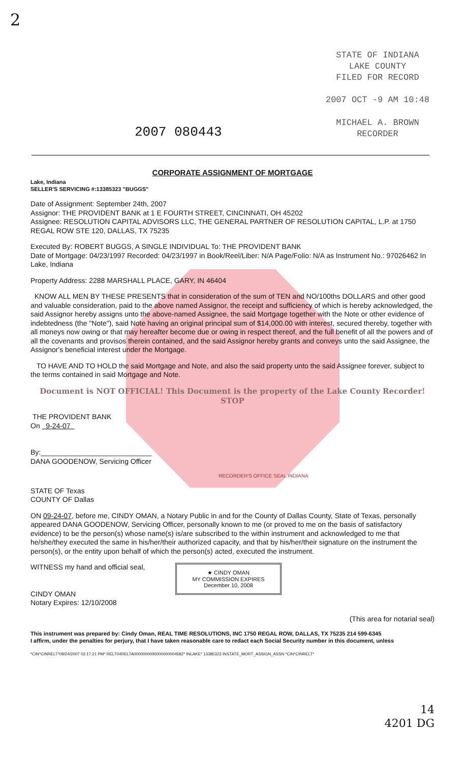2
2007 080443
STATE OF INDIANA
LAKE COUNTY
FILED FOR RECORD
2007 OCT -9 AM 10:48
MICHAEL A. BROWN
RECORDER
CORPORATE ASSIGNMENT OF MORTGAGE
Lake, Indiana
SELLER'S SERVICING #:13385323 "BUGGS"
Date of Assignment: September 24th, 2007
Assignor: THE PROVIDENT BANK at 1 E FOURTH STREET, CINCINNATI, OH 45202
Assignee: RESOLUTION CAPITAL ADVISORS LLC, THE GENERAL PARTNER OF RESOLUTION CAPITAL, L.P. at 1750 REGAL ROW STE 120, DALLAS, TX 75235
Executed By: ROBERT BUGGS, A SINGLE INDIVIDUAL To: THE PROVIDENT BANK
Date of Mortgage: 04/23/1997 Recorded: 04/23/1997 in Book/Reel/Liber: N/A Page/Folio: N/A as Instrument No.: 97026462 In Lake, Indiana
Property Address: 2288 MARSHALL PLACE, GARY, IN 46404
KNOW ALL MEN BY THESE PRESENTS that in consideration of the sum of TEN and NO/100ths DOLLARS and other good and valuable consideration, paid to the above named Assignor, the receipt and sufficiency of which is hereby acknowledged, the said Assignor hereby assigns unto the above-named Assignee, the said Mortgage together with the Note or other evidence of indebtedness (the "Note"), said Note having an original principal sum of $14,000.00 with interest, secured thereby, together with all moneys now owing or that may hereafter become due or owing in respect thereof, and the full benefit of all the powers and of all the covenants and provisos therein contained, and the said Assignor hereby grants and conveys unto the said Assignee, the Assignor's beneficial interest under the Mortgage.
TO HAVE AND TO HOLD the said Mortgage and Note, and also the said property unto the said Assignee forever, subject to the terms contained in said Mortgage and Note.
Document is NOT OFFICIAL! This Document is the property of the Lake County Recorder! STOP
THE PROVIDENT BANK
On 9-24-07
By:____________________________
DANA GOODENOW, Servicing Officer
RECORDER'S OFFICE SEAL INDIANA
STATE OF Texas
COUNTY OF Dallas
ON 09-24-07, before me, CINDY OMAN, a Notary Public in and for the County of Dallas County, State of Texas, personally appeared DANA GOODENOW, Servicing Officer, personally known to me (or proved to me on the basis of satisfactory evidence) to be the person(s) whose name(s) is/are subscribed to the within instrument and acknowledged to me that he/she/they executed the same in his/her/their authorized capacity, and that by his/her/their signature on the instrument the person(s), or the entity upon behalf of which the person(s) acted, executed the instrument.
WITNESS my hand and official seal,
CINDY OMAN
Notary Expires: 12/10/2008
★ CINDY OMAN
MY COMMISSION EXPIRES
December 10, 2008
(This area for notarial seal)
This instrument was prepared by: Cindy Oman, REAL TIME RESOLUTIONS, INC 1750 REGAL ROW, DALLAS, TX 75235 214 599-6345
I affirm, under the penalties for perjury, that I have taken reasonable care to redact each Social Security number in this document, unless
*CIN*CINRELT*09/24/2007 02:17:21 PM* RELT04RELTA0000000000000000004582* INLAKE* 13385323 INSTATE_MORT_ASSIGN_ASSN *CIN*CINRELT*
14
4201 DG